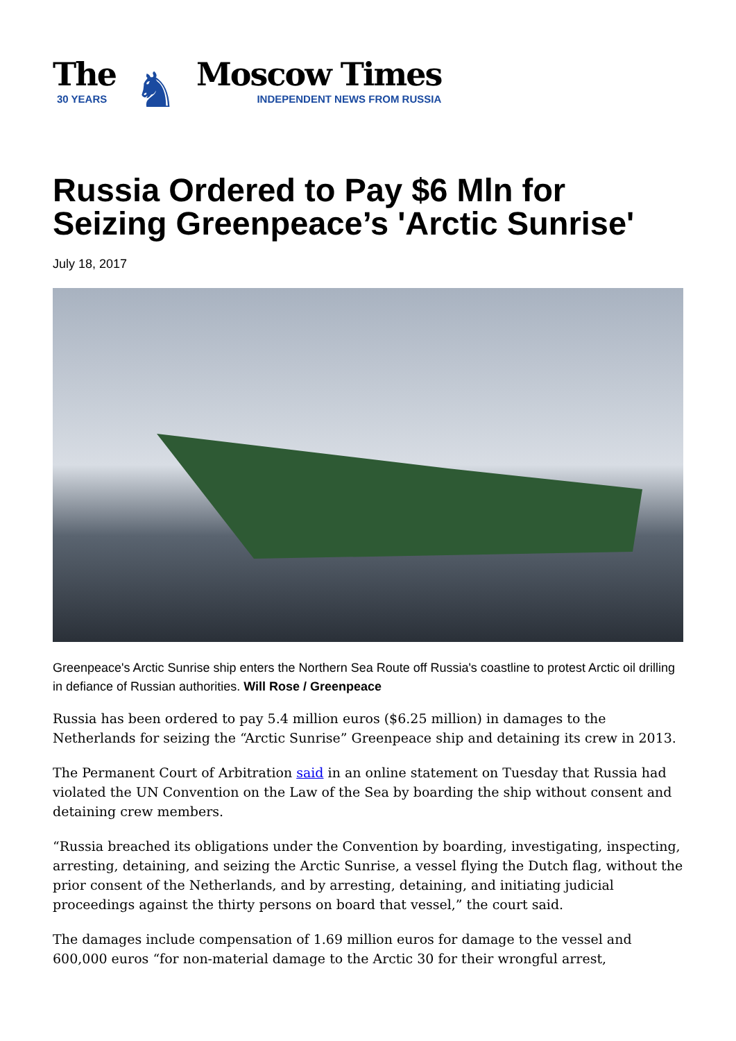The
30 YEARS
♞
Moscow Times
INDEPENDENT NEWS FROM RUSSIA
Russia Ordered to Pay $6 Mln for Seizing Greenpeace’s 'Arctic Sunrise'
July 18, 2017
Greenpeace's Arctic Sunrise ship enters the Northern Sea Route off Russia's coastline to protest Arctic oil drilling in defiance of Russian authorities. Will Rose / Greenpeace
Russia has been ordered to pay 5.4 million euros ($6.25 million) in damages to the Netherlands for seizing the “Arctic Sunrise” Greenpeace ship and detaining its crew in 2013.
The Permanent Court of Arbitration said in an online statement on Tuesday that Russia had violated the UN Convention on the Law of the Sea by boarding the ship without consent and detaining crew members.
“Russia breached its obligations under the Convention by boarding, investigating, inspecting, arresting, detaining, and seizing the Arctic Sunrise, a vessel flying the Dutch flag, without the prior consent of the Netherlands, and by arresting, detaining, and initiating judicial proceedings against the thirty persons on board that vessel,” the court said.
The damages include compensation of 1.69 million euros for damage to the vessel and 600,000 euros “for non-material damage to the Arctic 30 for their wrongful arrest,